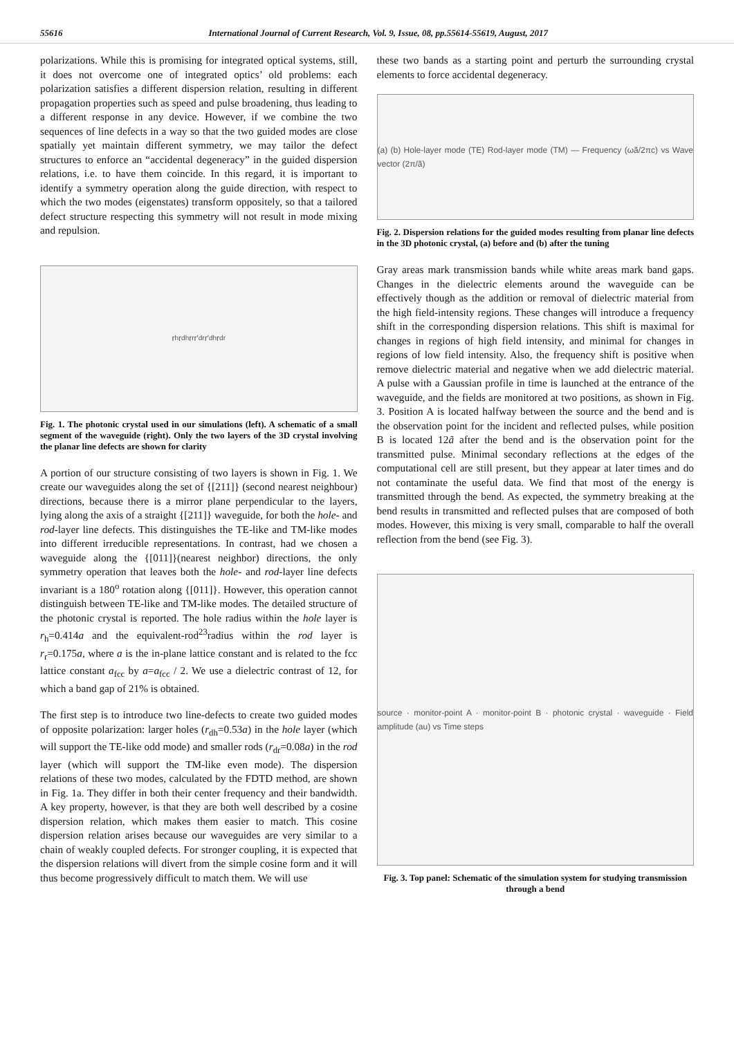55616 International Journal of Current Research, Vol. 9, Issue, 08, pp.55614-55619, August, 2017
polarizations. While this is promising for integrated optical systems, still, it does not overcome one of integrated optics’ old problems: each polarization satisfies a different dispersion relation, resulting in different propagation properties such as speed and pulse broadening, thus leading to a different response in any device. However, if we combine the two sequences of line defects in a way so that the two guided modes are close spatially yet maintain different symmetry, we may tailor the defect structures to enforce an “accidental degeneracy” in the guided dispersion relations, i.e. to have them coincide. In this regard, it is important to identify a symmetry operation along the guide direction, with respect to which the two modes (eigenstates) transform oppositely, so that a tailored defect structure respecting this symmetry will not result in mode mixing and repulsion.
r<sub>h</sub> r<sub>dh</sub> r<sub>r</sub> r′<sub>dr</sub> r′<sub>dh</sub> r<sub>dr</sub>
Fig. 1. The photonic crystal used in our simulations (left). A schematic of a small segment of the waveguide (right). Only the two layers of the 3D crystal involving the planar line defects are shown for clarity
A portion of our structure consisting of two layers is shown in Fig. 1. We create our waveguides along the set of {[211]} (second nearest neighbour) directions, because there is a mirror plane perpendicular to the layers, lying along the axis of a straight {[211]} waveguide, for both the hole- and rod-layer line defects. This distinguishes the TE-like and TM-like modes into different irreducible representations. In contrast, had we chosen a waveguide along the {[011]}(nearest neighbor) directions, the only symmetry operation that leaves both the hole- and rod-layer line defects invariant is a 180<sup>o</sup> rotation along {[011]}. However, this operation cannot distinguish between TE-like and TM-like modes. The detailed structure of the photonic crystal is reported. The hole radius within the hole layer is r<sub>h</sub>=0.414a and the equivalent-rod<sup>23</sup>radius within the rod layer is r<sub>r</sub>=0.175a, where a is the in-plane lattice constant and is related to the fcc lattice constant a<sub>fcc</sub> by a=a<sub>fcc</sub> / 2. We use a dielectric contrast of 12, for which a band gap of 21% is obtained.
The first step is to introduce two line-defects to create two guided modes of opposite polarization: larger holes (r<sub>dh</sub>=0.53a) in the hole layer (which will support the TE-like odd mode) and smaller rods (r<sub>dr</sub>=0.08a) in the rod layer (which will support the TM-like even mode). The dispersion relations of these two modes, calculated by the FDTD method, are shown in Fig. 1a. They differ in both their center frequency and their bandwidth. A key property, however, is that they are both well described by a cosine dispersion relation, which makes them easier to match. This cosine dispersion relation arises because our waveguides are very similar to a chain of weakly coupled defects. For stronger coupling, it is expected that the dispersion relations will divert from the simple cosine form and it will thus become progressively difficult to match them. We will use
these two bands as a starting point and perturb the surrounding crystal elements to force accidental degeneracy.
(a) (b) Hole-layer mode (TE) Rod-layer mode (TM) — Frequency (ωã/2πc) vs Wave vector (2π/ã)
Fig. 2. Dispersion relations for the guided modes resulting from planar line defects in the 3D photonic crystal, (a) before and (b) after the tuning
Gray areas mark transmission bands while white areas mark band gaps. Changes in the dielectric elements around the waveguide can be effectively though as the addition or removal of dielectric material from the high field-intensity regions. These changes will introduce a frequency shift in the corresponding dispersion relations. This shift is maximal for changes in regions of high field intensity, and minimal for changes in regions of low field intensity. Also, the frequency shift is positive when remove dielectric material and negative when we add dielectric material. A pulse with a Gaussian profile in time is launched at the entrance of the waveguide, and the fields are monitored at two positions, as shown in Fig. 3. Position A is located halfway between the source and the bend and is the observation point for the incident and reflected pulses, while position B is located 12ã after the bend and is the observation point for the transmitted pulse. Minimal secondary reflections at the edges of the computational cell are still present, but they appear at later times and do not contaminate the useful data. We find that most of the energy is transmitted through the bend. As expected, the symmetry breaking at the bend results in transmitted and reflected pulses that are composed of both modes. However, this mixing is very small, comparable to half the overall reflection from the bend (see Fig. 3).
source · monitor-point A · monitor-point B · photonic crystal · waveguide · Field amplitude (au) vs Time steps
Fig. 3. Top panel: Schematic of the simulation system for studying transmission through a bend